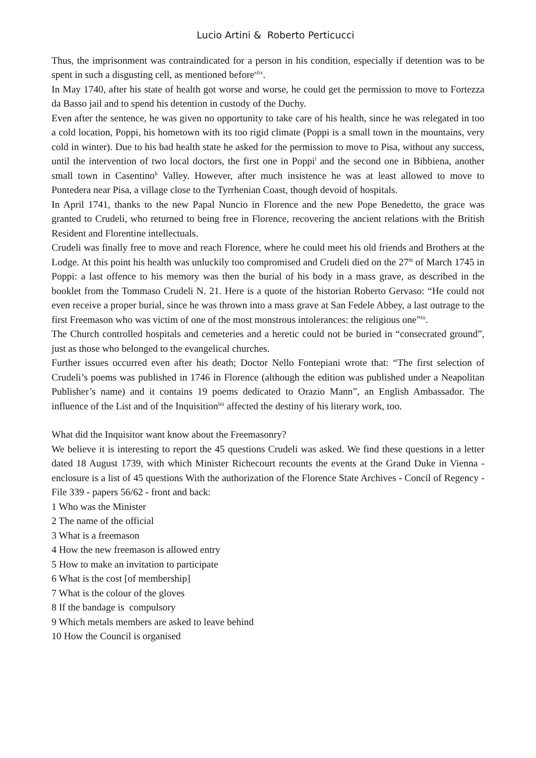Lucio Artini & Roberto Perticucci
Thus, the imprisonment was contraindicated for a person in his condition, especially if detention was to be spent in such a disgusting cell, as mentioned before<sup>xlix</sup>.
In May 1740, after his state of health got worse and worse, he could get the permission to move to Fortezza da Basso jail and to spend his detention in custody of the Duchy.
Even after the sentence, he was given no opportunity to take care of his health, since he was relegated in too a cold location, Poppi, his hometown with its too rigid climate (Poppi is a small town in the mountains, very cold in winter). Due to his bad health state he asked for the permission to move to Pisa, without any success, until the intervention of two local doctors, the first one in Poppi<sup>l</sup> and the second one in Bibbiena, another small town in Casentino<sup>li</sup> Valley. However, after much insistence he was at least allowed to move to Pontedera near Pisa, a village close to the Tyrrhenian Coast, though devoid of hospitals.
In April 1741, thanks to the new Papal Nuncio in Florence and the new Pope Benedetto, the grace was granted to Crudeli, who returned to being free in Florence, recovering the ancient relations with the British Resident and Florentine intellectuals.
Crudeli was finally free to move and reach Florence, where he could meet his old friends and Brothers at the Lodge. At this point his health was unluckily too compromised and Crudeli died on the 27<sup>th</sup> of March 1745 in Poppi: a last offence to his memory was then the burial of his body in a mass grave, as described in the booklet from the Tommaso Crudeli N. 21. Here is a quote of the historian Roberto Gervaso: “He could not even receive a proper burial, since he was thrown into a mass grave at San Fedele Abbey, a last outrage to the first Freemason who was victim of one of the most monstrous intolerances: the religious one”<sup>lii</sup>.
The Church controlled hospitals and cemeteries and a heretic could not be buried in “consecrated ground”, just as those who belonged to the evangelical churches.
Further issues occurred even after his death; Doctor Nello Fontepiani wrote that: “The first selection of Crudeli’s poems was published in 1746 in Florence (although the edition was published under a Neapolitan Publisher’s name) and it contains 19 poems dedicated to Orazio Mann”, an English Ambassador. The influence of the List and of the Inquisition<sup>liii</sup> affected the destiny of his literary work, too.
What did the Inquisitor want know about the Freemasonry?
We believe it is interesting to report the 45 questions Crudeli was asked. We find these questions in a letter dated 18 August 1739, with which Minister Richecourt recounts the events at the Grand Duke in Vienna - enclosure is a list of 45 questions With the authorization of the Florence State Archives - Concil of Regency - File 339 - papers 56/62 - front and back:
1 Who was the Minister
2 The name of the official
3 What is a freemason
4 How the new freemason is allowed entry
5 How to make an invitation to participate
6 What is the cost [of membership]
7 What is the colour of the gloves
8 If the bandage is compulsory
9 Which metals members are asked to leave behind
10 How the Council is organised